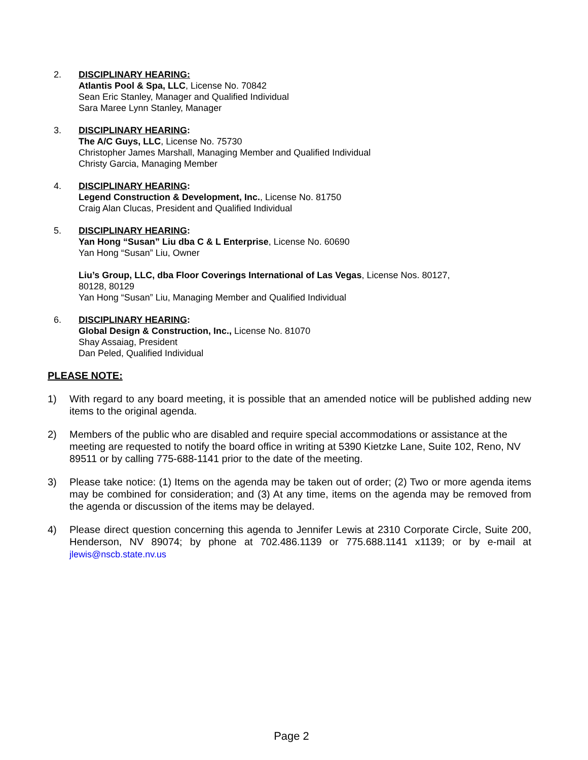2. DISCIPLINARY HEARING:
Atlantis Pool & Spa, LLC, License No. 70842
Sean Eric Stanley, Manager and Qualified Individual
Sara Maree Lynn Stanley, Manager
3. DISCIPLINARY HEARING:
The A/C Guys, LLC, License No. 75730
Christopher James Marshall, Managing Member and Qualified Individual
Christy Garcia, Managing Member
4. DISCIPLINARY HEARING:
Legend Construction & Development, Inc., License No. 81750
Craig Alan Clucas, President and Qualified Individual
5. DISCIPLINARY HEARING:
Yan Hong “Susan” Liu dba C & L Enterprise, License No. 60690
Yan Hong “Susan” Liu, Owner
Liu’s Group, LLC, dba Floor Coverings International of Las Vegas, License Nos. 80127,
80128, 80129
Yan Hong “Susan” Liu, Managing Member and Qualified Individual
6. DISCIPLINARY HEARING:
Global Design & Construction, Inc., License No. 81070
Shay Assaiag, President
Dan Peled, Qualified Individual
PLEASE NOTE:
1) With regard to any board meeting, it is possible that an amended notice will be published adding new items to the original agenda.
2) Members of the public who are disabled and require special accommodations or assistance at the meeting are requested to notify the board office in writing at 5390 Kietzke Lane, Suite 102, Reno, NV 89511 or by calling 775-688-1141 prior to the date of the meeting.
3) Please take notice: (1) Items on the agenda may be taken out of order; (2) Two or more agenda items may be combined for consideration; and (3) At any time, items on the agenda may be removed from the agenda or discussion of the items may be delayed.
4) Please direct question concerning this agenda to Jennifer Lewis at 2310 Corporate Circle, Suite 200, Henderson, NV 89074; by phone at 702.486.1139 or 775.688.1141 x1139; or by e-mail at jlewis@nscb.state.nv.us
Page 2